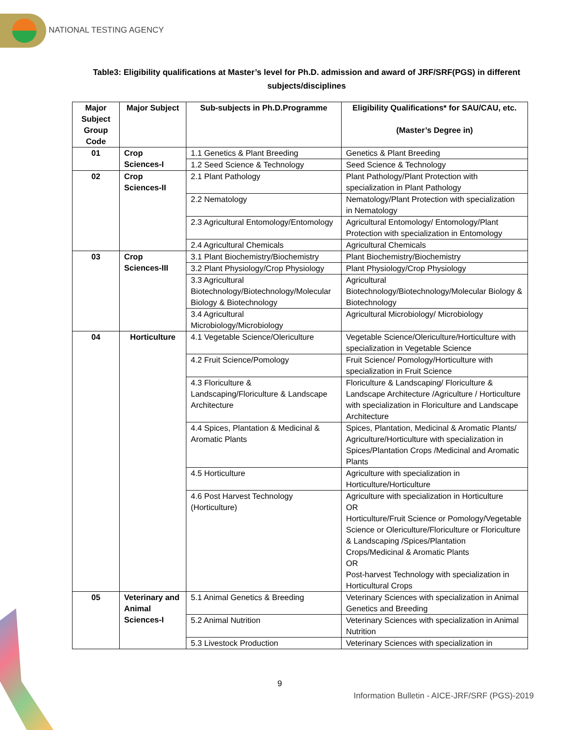NATIONAL TESTING AGENCY
Table3: Eligibility qualifications at Master’s level for Ph.D. admission and award of JRF/SRF(PGS) in different subjects/disciplines
| Major Subject Group Code | Major Subject | Sub-subjects in Ph.D.Programme | Eligibility Qualifications* for SAU/CAU, etc. (Master’s Degree in) |
| --- | --- | --- | --- |
| 01 | Crop Sciences-I | 1.1 Genetics & Plant Breeding | Genetics & Plant Breeding |
| | | 1.2 Seed Science & Technology | Seed Science & Technology |
| 02 | Crop Sciences-II | 2.1 Plant Pathology | Plant Pathology/Plant Protection with specialization in Plant Pathology |
| | | 2.2 Nematology | Nematology/Plant Protection with specialization in Nematology |
| | | 2.3 Agricultural Entomology/Entomology | Agricultural Entomology/ Entomology/Plant Protection with specialization in Entomology |
| | | 2.4 Agricultural Chemicals | Agricultural Chemicals |
| 03 | Crop Sciences-III | 3.1 Plant Biochemistry/Biochemistry | Plant Biochemistry/Biochemistry |
| | | 3.2 Plant Physiology/Crop Physiology | Plant Physiology/Crop Physiology |
| | | 3.3 Agricultural Biotechnology/Biotechnology/Molecular Biology & Biotechnology | Agricultural Biotechnology/Biotechnology/Molecular Biology & Biotechnology |
| | | 3.4 Agricultural Microbiology/Microbiology | Agricultural Microbiology/ Microbiology |
| 04 | Horticulture | 4.1 Vegetable Science/Olericulture | Vegetable Science/Olericulture/Horticulture with specialization in Vegetable Science |
| | | 4.2 Fruit Science/Pomology | Fruit Science/ Pomology/Horticulture with specialization in Fruit Science |
| | | 4.3 Floriculture & Landscaping/Floriculture & Landscape Architecture | Floriculture & Landscaping/ Floriculture & Landscape Architecture /Agriculture / Horticulture with specialization in Floriculture and Landscape Architecture |
| | | 4.4 Spices, Plantation & Medicinal & Aromatic Plants | Spices, Plantation, Medicinal & Aromatic Plants/ Agriculture/Horticulture with specialization in Spices/Plantation Crops /Medicinal and Aromatic Plants |
| | | 4.5 Horticulture | Agriculture with specialization in Horticulture/Horticulture |
| | | 4.6 Post Harvest Technology (Horticulture) | Agriculture with specialization in Horticulture OR Horticulture/Fruit Science or Pomology/Vegetable Science or Olericulture/Floriculture or Floriculture & Landscaping /Spices/Plantation Crops/Medicinal & Aromatic Plants OR Post-harvest Technology with specialization in Horticultural Crops |
| 05 | Veterinary and Animal Sciences-I | 5.1 Animal Genetics & Breeding | Veterinary Sciences with specialization in Animal Genetics and Breeding |
| | | 5.2 Animal Nutrition | Veterinary Sciences with specialization in Animal Nutrition |
| | | 5.3 Livestock Production | Veterinary Sciences with specialization in |
9
Information Bulletin - AICE-JRF/SRF (PGS)-2019